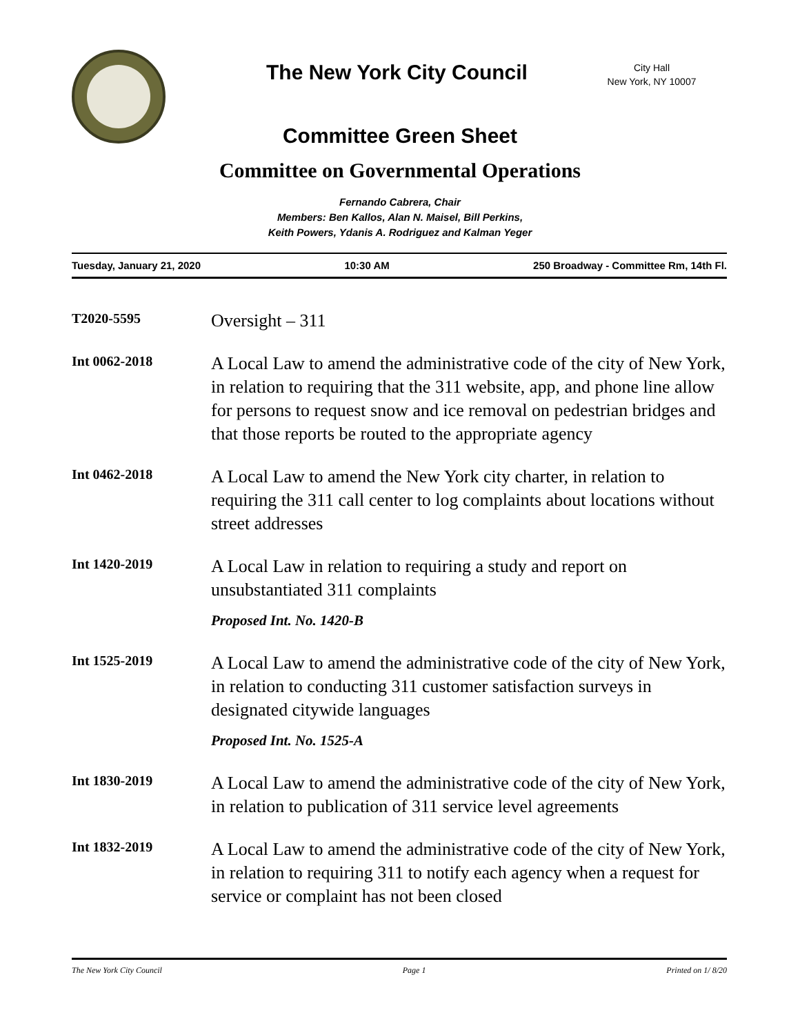The New York City Council
City Hall
New York, NY 10007
Committee Green Sheet
Committee on Governmental Operations
Fernando Cabrera, Chair
Members: Ben Kallos, Alan N. Maisel, Bill Perkins,
Keith Powers, Ydanis A. Rodriguez and Kalman Yeger
Tuesday, January 21, 2020 10:30 AM 250 Broadway - Committee Rm, 14th Fl.
T2020-5595
Oversight – 311
Int 0062-2018
A Local Law to amend the administrative code of the city of New York, in relation to requiring that the 311 website, app, and phone line allow for persons to request snow and ice removal on pedestrian bridges and that those reports be routed to the appropriate agency
Int 0462-2018
A Local Law to amend the New York city charter, in relation to requiring the 311 call center to log complaints about locations without street addresses
Int 1420-2019
A Local Law in relation to requiring a study and report on unsubstantiated 311 complaints
Proposed Int. No. 1420-B
Int 1525-2019
A Local Law to amend the administrative code of the city of New York, in relation to conducting 311 customer satisfaction surveys in designated citywide languages
Proposed Int. No. 1525-A
Int 1830-2019
A Local Law to amend the administrative code of the city of New York, in relation to publication of 311 service level agreements
Int 1832-2019
A Local Law to amend the administrative code of the city of New York, in relation to requiring 311 to notify each agency when a request for service or complaint has not been closed
The New York City Council Page 1 Printed on 1/ 8/20